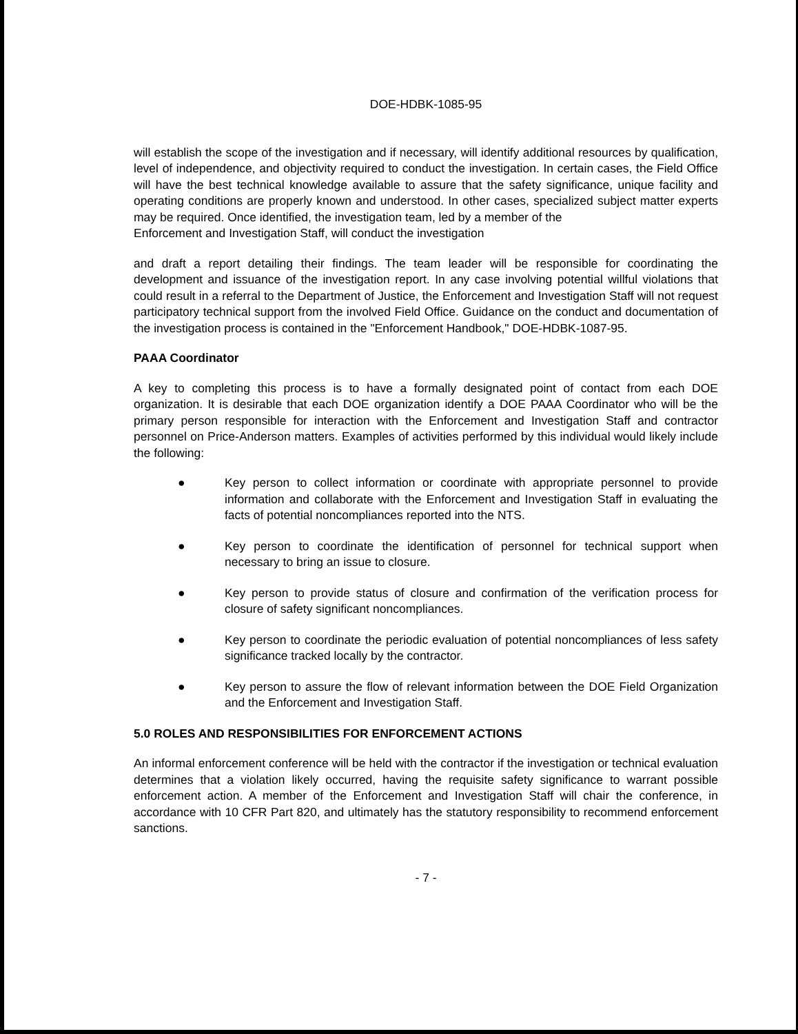DOE-HDBK-1085-95
will establish the scope of the investigation and if necessary, will identify additional resources by qualification, level of independence, and objectivity required to conduct the investigation. In certain cases, the Field Office will have the best technical knowledge available to assure that the safety significance, unique facility and operating conditions are properly known and understood. In other cases, specialized subject matter experts may be required. Once identified, the investigation team, led by a member of the
Enforcement and Investigation Staff, will conduct the investigation
and draft a report detailing their findings. The team leader will be responsible for coordinating the development and issuance of the investigation report. In any case involving potential willful violations that could result in a referral to the Department of Justice, the Enforcement and Investigation Staff will not request participatory technical support from the involved Field Office. Guidance on the conduct and documentation of the investigation process is contained in the "Enforcement Handbook," DOE-HDBK-1087-95.
PAAA Coordinator
A key to completing this process is to have a formally designated point of contact from each DOE organization. It is desirable that each DOE organization identify a DOE PAAA Coordinator who will be the primary person responsible for interaction with the Enforcement and Investigation Staff and contractor personnel on Price-Anderson matters. Examples of activities performed by this individual would likely include the following:
● Key person to collect information or coordinate with appropriate personnel to provide information and collaborate with the Enforcement and Investigation Staff in evaluating the facts of potential noncompliances reported into the NTS.
● Key person to coordinate the identification of personnel for technical support when necessary to bring an issue to closure.
● Key person to provide status of closure and confirmation of the verification process for closure of safety significant noncompliances.
● Key person to coordinate the periodic evaluation of potential noncompliances of less safety significance tracked locally by the contractor.
● Key person to assure the flow of relevant information between the DOE Field Organization and the Enforcement and Investigation Staff.
5.0 ROLES AND RESPONSIBILITIES FOR ENFORCEMENT ACTIONS
An informal enforcement conference will be held with the contractor if the investigation or technical evaluation determines that a violation likely occurred, having the requisite safety significance to warrant possible enforcement action. A member of the Enforcement and Investigation Staff will chair the conference, in accordance with 10 CFR Part 820, and ultimately has the statutory responsibility to recommend enforcement sanctions.
- 7 -